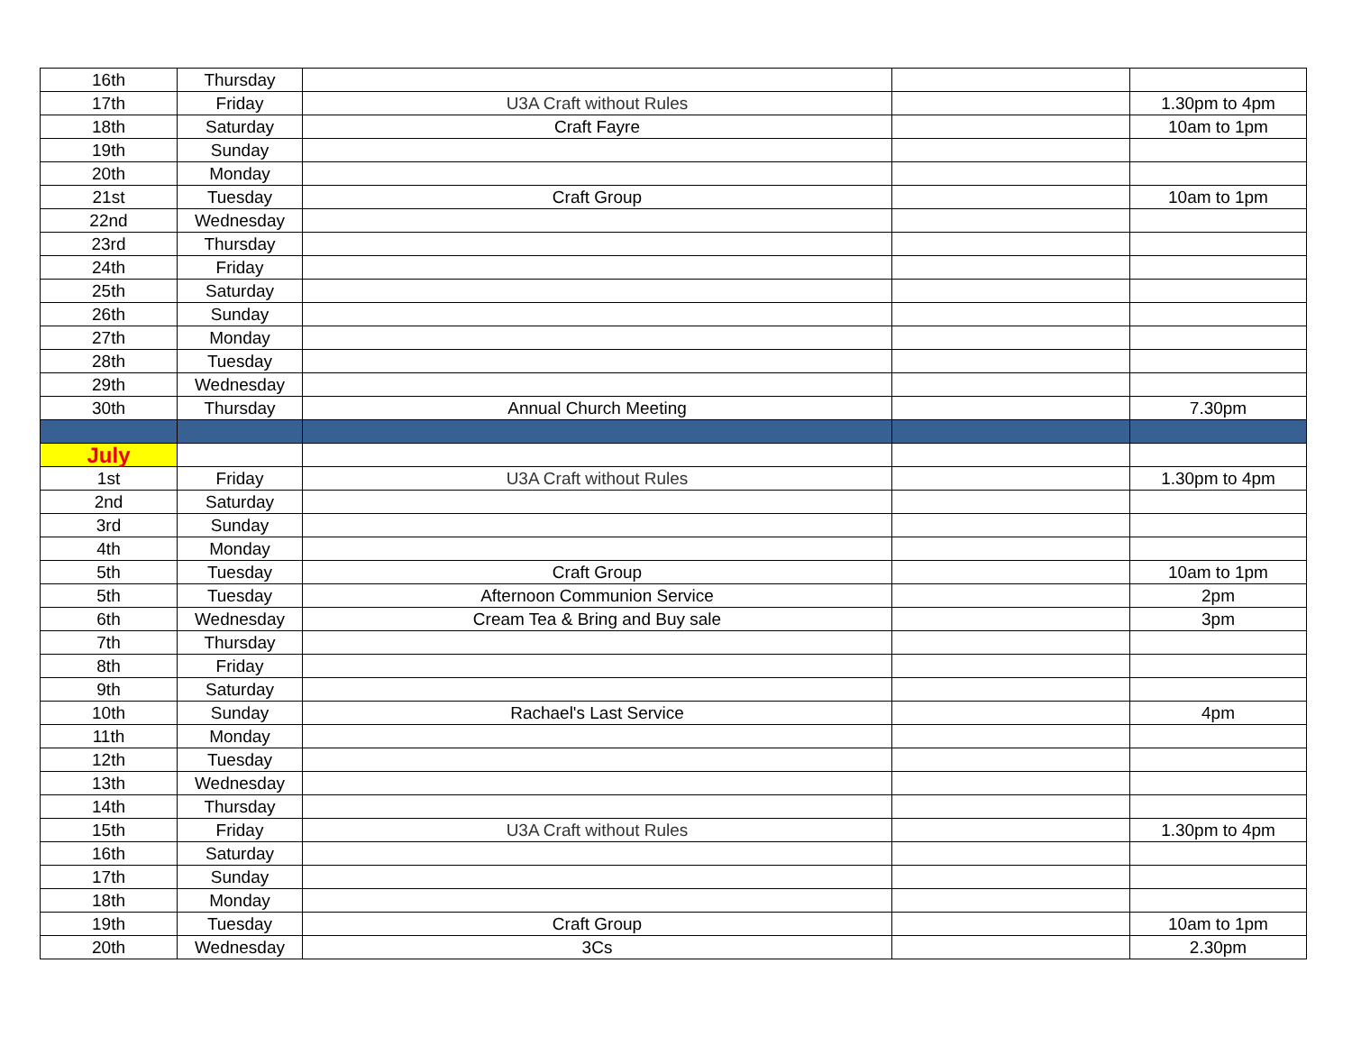| 16th | Thursday | | | |
| 17th | Friday | U3A Craft without Rules | | 1.30pm to 4pm |
| 18th | Saturday | Craft Fayre | | 10am to 1pm |
| 19th | Sunday | | | |
| 20th | Monday | | | |
| 21st | Tuesday | Craft Group | | 10am to 1pm |
| 22nd | Wednesday | | | |
| 23rd | Thursday | | | |
| 24th | Friday | | | |
| 25th | Saturday | | | |
| 26th | Sunday | | | |
| 27th | Monday | | | |
| 28th | Tuesday | | | |
| 29th | Wednesday | | | |
| 30th | Thursday | Annual Church Meeting | | 7.30pm |
| July | | | | |
| 1st | Friday | U3A Craft without Rules | | 1.30pm to 4pm |
| 2nd | Saturday | | | |
| 3rd | Sunday | | | |
| 4th | Monday | | | |
| 5th | Tuesday | Craft Group | | 10am to 1pm |
| 5th | Tuesday | Afternoon Communion Service | | 2pm |
| 6th | Wednesday | Cream Tea & Bring and Buy sale | | 3pm |
| 7th | Thursday | | | |
| 8th | Friday | | | |
| 9th | Saturday | | | |
| 10th | Sunday | Rachael's Last Service | | 4pm |
| 11th | Monday | | | |
| 12th | Tuesday | | | |
| 13th | Wednesday | | | |
| 14th | Thursday | | | |
| 15th | Friday | U3A Craft without Rules | | 1.30pm to 4pm |
| 16th | Saturday | | | |
| 17th | Sunday | | | |
| 18th | Monday | | | |
| 19th | Tuesday | Craft Group | | 10am to 1pm |
| 20th | Wednesday | 3Cs | | 2.30pm |